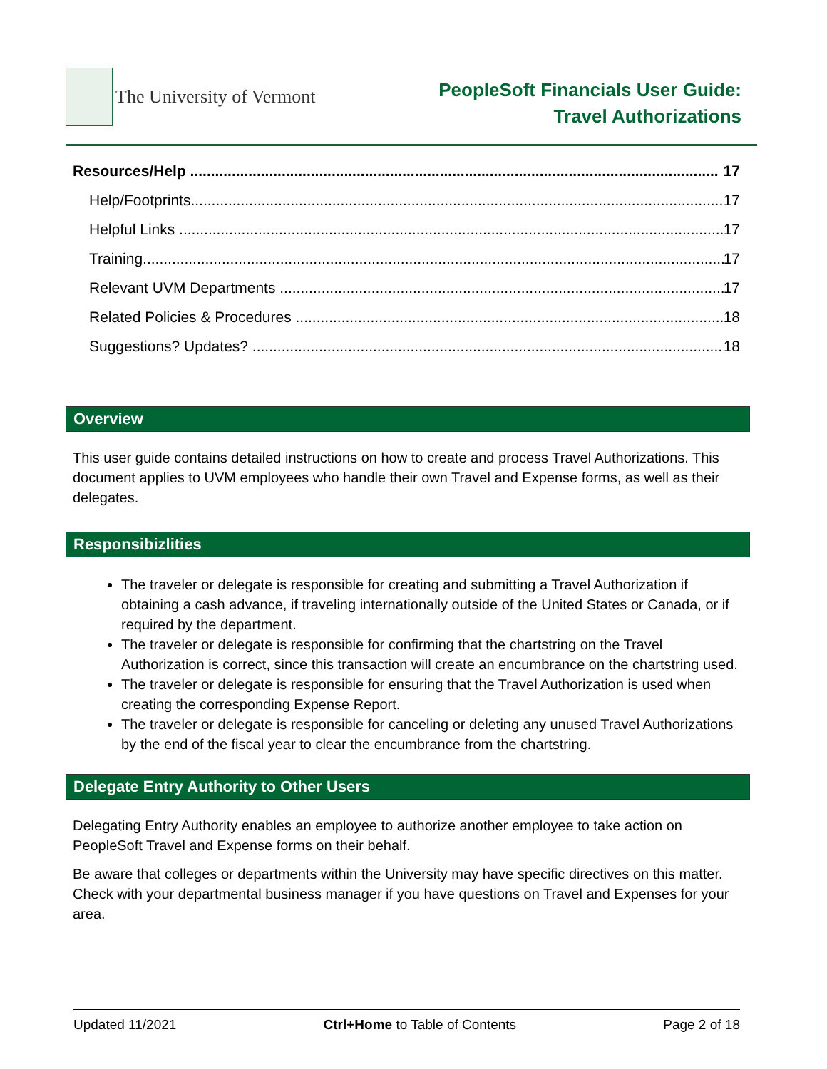The University of Vermont
PeopleSoft Financials User Guide:
Travel Authorizations
Resources/Help 17
Help/Footprints 17
Helpful Links 17
Training 17
Relevant UVM Departments 17
Related Policies & Procedures 18
Suggestions? Updates? 18
Overview
This user guide contains detailed instructions on how to create and process Travel Authorizations. This document applies to UVM employees who handle their own Travel and Expense forms, as well as their delegates.
Responsibizlities
The traveler or delegate is responsible for creating and submitting a Travel Authorization if obtaining a cash advance, if traveling internationally outside of the United States or Canada, or if required by the department.
The traveler or delegate is responsible for confirming that the chartstring on the Travel Authorization is correct, since this transaction will create an encumbrance on the chartstring used.
The traveler or delegate is responsible for ensuring that the Travel Authorization is used when creating the corresponding Expense Report.
The traveler or delegate is responsible for canceling or deleting any unused Travel Authorizations by the end of the fiscal year to clear the encumbrance from the chartstring.
Delegate Entry Authority to Other Users
Delegating Entry Authority enables an employee to authorize another employee to take action on PeopleSoft Travel and Expense forms on their behalf.
Be aware that colleges or departments within the University may have specific directives on this matter. Check with your departmental business manager if you have questions on Travel and Expenses for your area.
Updated 11/2021 Ctrl+Home to Table of Contents Page 2 of 18